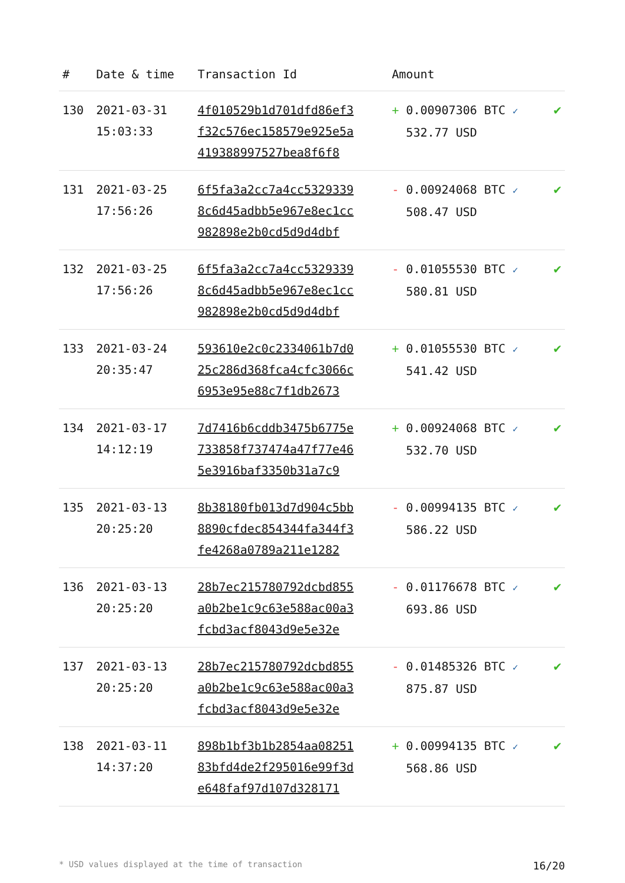| # | Date & time | Transaction Id | Amount | |
| --- | --- | --- | --- | --- |
| 130 | 2021-03-31 15:03:33 | 4f010529b1d701dfd86ef3 f32c576ec158579e925e5a 419388997527bea8f6f8 | + 0.00907306 BTC ✓ 532.77 USD | ✔ |
| 131 | 2021-03-25 17:56:26 | 6f5fa3a2cc7a4cc5329339 8c6d45adbb5e967e8ec1cc 982898e2b0cd5d9d4dbf | - 0.00924068 BTC ✓ 508.47 USD | ✔ |
| 132 | 2021-03-25 17:56:26 | 6f5fa3a2cc7a4cc5329339 8c6d45adbb5e967e8ec1cc 982898e2b0cd5d9d4dbf | - 0.01055530 BTC ✓ 580.81 USD | ✔ |
| 133 | 2021-03-24 20:35:47 | 593610e2c0c2334061b7d0 25c286d368fca4cfc3066c 6953e95e88c7f1db2673 | + 0.01055530 BTC ✓ 541.42 USD | ✔ |
| 134 | 2021-03-17 14:12:19 | 7d7416b6cddb3475b6775e 733858f737474a47f77e46 5e3916baf3350b31a7c9 | + 0.00924068 BTC ✓ 532.70 USD | ✔ |
| 135 | 2021-03-13 20:25:20 | 8b38180fb013d7d904c5bb 8890cfdec854344fa344f3 fe4268a0789a211e1282 | - 0.00994135 BTC ✓ 586.22 USD | ✔ |
| 136 | 2021-03-13 20:25:20 | 28b7ec215780792dcbd855 a0b2be1c9c63e588ac00a3 fcbd3acf8043d9e5e32e | - 0.01176678 BTC ✓ 693.86 USD | ✔ |
| 137 | 2021-03-13 20:25:20 | 28b7ec215780792dcbd855 a0b2be1c9c63e588ac00a3 fcbd3acf8043d9e5e32e | - 0.01485326 BTC ✓ 875.87 USD | ✔ |
| 138 | 2021-03-11 14:37:20 | 898b1bf3b1b2854aa08251 83bfd4de2f295016e99f3d e648faf97d107d328171 | + 0.00994135 BTC ✓ 568.86 USD | ✔ |
* USD values displayed at the time of transaction 16/20